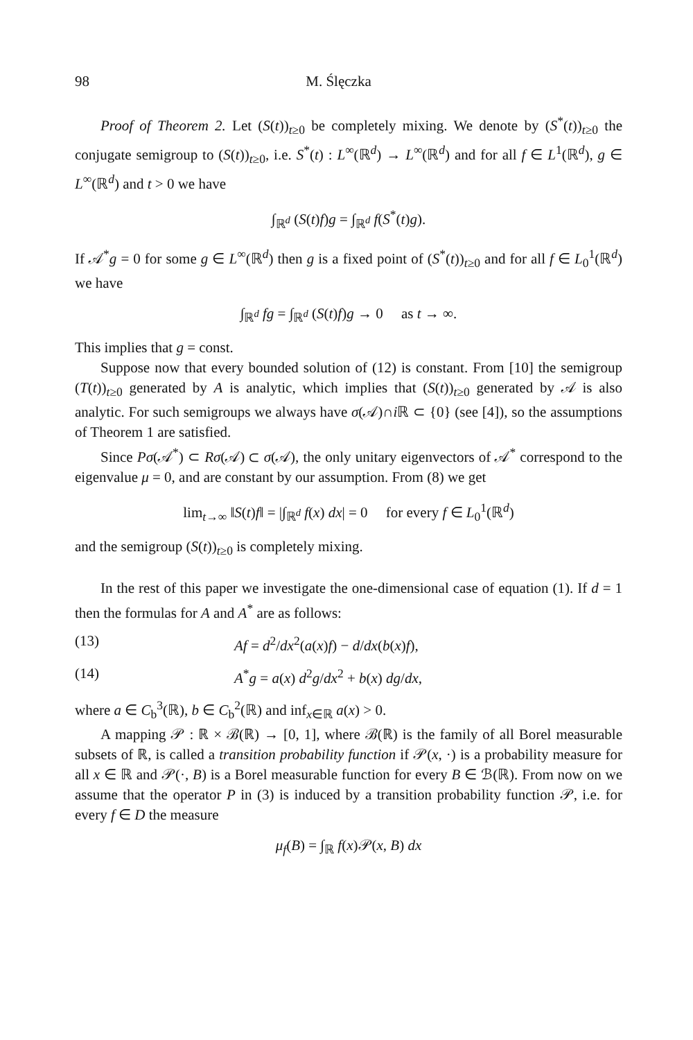98 M. Ślęczka
Proof of Theorem 2. Let (S(t))<sub>t≥0</sub> be completely mixing. We denote by (S<sup>*</sup>(t))<sub>t≥0</sub> the conjugate semigroup to (S(t))<sub>t≥0</sub>, i.e. S<sup>*</sup>(t) : L<sup>∞</sup>(ℝ<sup>d</sup>) → L<sup>∞</sup>(ℝ<sup>d</sup>) and for all f ∈ L<sup>1</sup>(ℝ<sup>d</sup>), g ∈ L<sup>∞</sup>(ℝ<sup>d</sup>) and t > 0 we have
∫<sub>ℝ<sup>d</sup></sub> (S(t)f)g = ∫<sub>ℝ<sup>d</sup></sub> f(S<sup>*</sup>(t)g).
If 𝒜<sup>*</sup>g = 0 for some g ∈ L<sup>∞</sup>(ℝ<sup>d</sup>) then g is a fixed point of (S<sup>*</sup>(t))<sub>t≥0</sub> and for all f ∈ L<sub>0</sub><sup>1</sup>(ℝ<sup>d</sup>) we have
∫<sub>ℝ<sup>d</sup></sub> fg = ∫<sub>ℝ<sup>d</sup></sub> (S(t)f)g → 0 as t → ∞.
This implies that g = const.
Suppose now that every bounded solution of (12) is constant. From [10] the semigroup (T(t))<sub>t≥0</sub> generated by A is analytic, which implies that (S(t))<sub>t≥0</sub> generated by 𝒜 is also analytic. For such semigroups we always have σ(𝒜)∩i ℝ ⊂ {0} (see [4]), so the assumptions of Theorem 1 are satisfied.
Since Pσ(𝒜<sup>*</sup>) ⊂ Rσ(𝒜) ⊂ σ(𝒜), the only unitary eigenvectors of 𝒜<sup>*</sup> correspond to the eigenvalue μ = 0, and are constant by our assumption. From (8) we get
lim<sub>t→∞</sub> ‖S(t)f‖ = |∫<sub>ℝ<sup>d</sup></sub> f(x) dx| = 0 for every f ∈ L<sub>0</sub><sup>1</sup>(ℝ<sup>d</sup>)
and the semigroup (S(t))<sub>t≥0</sub> is completely mixing.
In the rest of this paper we investigate the one-dimensional case of equation (1). If d = 1 then the formulas for A and A<sup>*</sup> are as follows:
(13) Af = d<sup>2</sup>/dx<sup>2</sup>(a(x)f) − d/dx(b(x)f),
(14) A<sup>*</sup>g = a(x) d<sup>2</sup>g/dx<sup>2</sup> + b(x) dg/dx,
where a ∈ C<sub>b</sub><sup>3</sup>(ℝ), b ∈ C<sub>b</sub><sup>2</sup>(ℝ) and inf<sub>x∈ℝ</sub> a(x) > 0.
A mapping 𝒫 : ℝ × ℬ(ℝ) → [0, 1], where ℬ(ℝ) is the family of all Borel measurable subsets of ℝ, is called a transition probability function if 𝒫(x, ·) is a probability measure for all x ∈ ℝ and 𝒫(·, B) is a Borel measurable function for every B ∈ ℬ(ℝ). From now on we assume that the operator P in (3) is induced by a transition probability function 𝒫, i.e. for every f ∈ D the measure
μ<sub>f</sub>(B) = ∫<sub>ℝ</sub> f(x)𝒫(x, B) dx